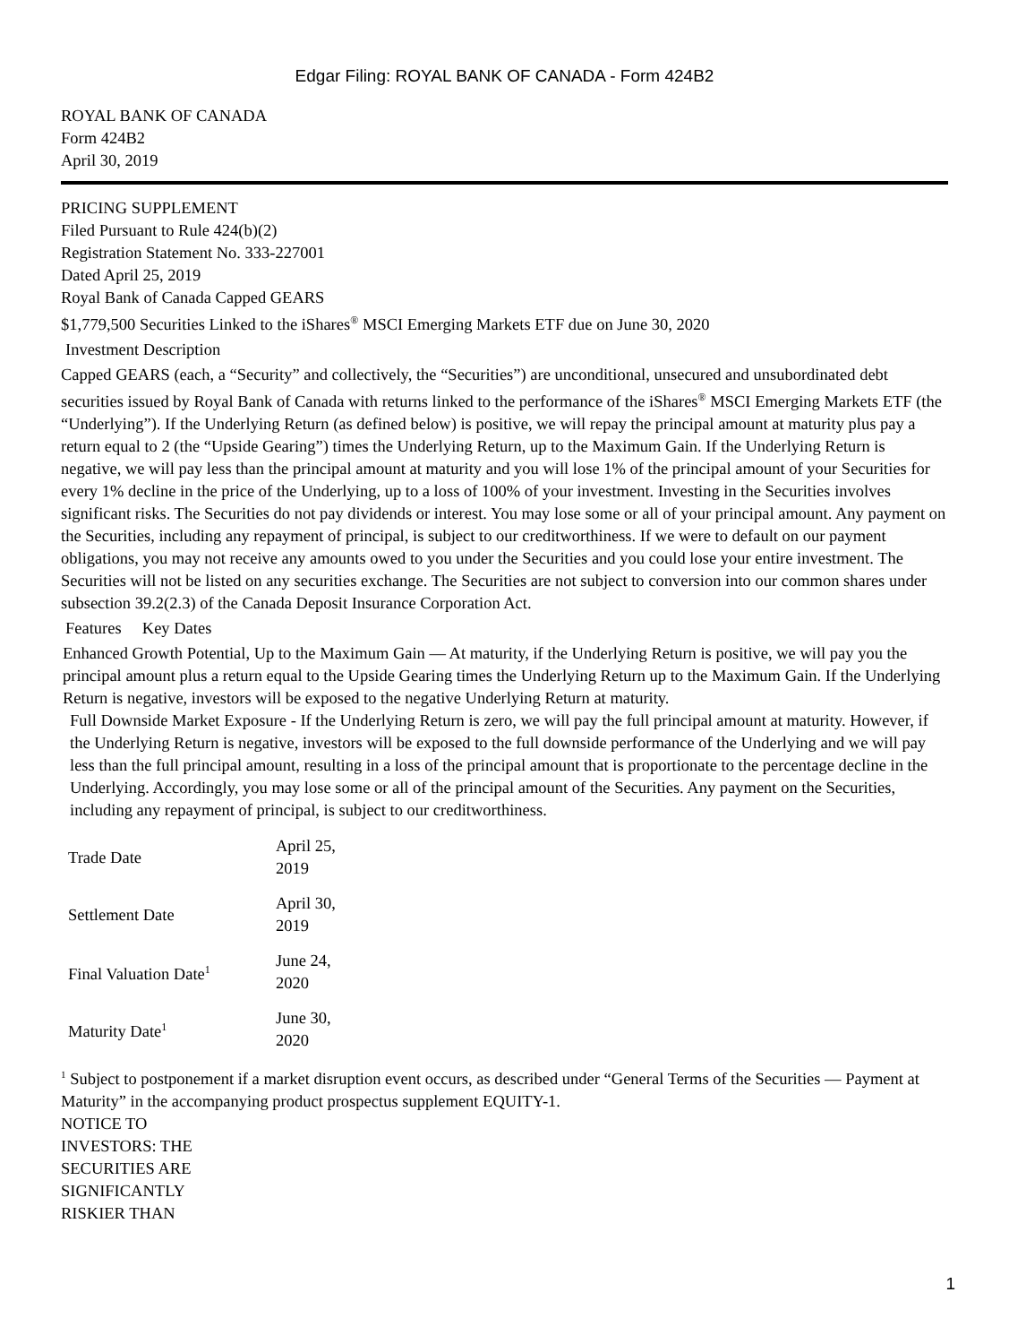Edgar Filing: ROYAL BANK OF CANADA - Form 424B2
ROYAL BANK OF CANADA
Form 424B2
April 30, 2019
PRICING SUPPLEMENT
Filed Pursuant to Rule 424(b)(2)
Registration Statement No. 333-227001
Dated April 25, 2019
Royal Bank of Canada Capped GEARS
$1,779,500 Securities Linked to the iShares<sup>®</sup> MSCI Emerging Markets ETF due on June 30, 2020
Investment Description
Capped GEARS (each, a “Security” and collectively, the “Securities”) are unconditional, unsecured and unsubordinated debt securities issued by Royal Bank of Canada with returns linked to the performance of the iShares<sup>®</sup> MSCI Emerging Markets ETF (the “Underlying”). If the Underlying Return (as defined below) is positive, we will repay the principal amount at maturity plus pay a return equal to 2 (the “Upside Gearing”) times the Underlying Return, up to the Maximum Gain. If the Underlying Return is negative, we will pay less than the principal amount at maturity and you will lose 1% of the principal amount of your Securities for every 1% decline in the price of the Underlying, up to a loss of 100% of your investment. Investing in the Securities involves significant risks. The Securities do not pay dividends or interest. You may lose some or all of your principal amount. Any payment on the Securities, including any repayment of principal, is subject to our creditworthiness. If we were to default on our payment obligations, you may not receive any amounts owed to you under the Securities and you could lose your entire investment. The Securities will not be listed on any securities exchange. The Securities are not subject to conversion into our common shares under subsection 39.2(2.3) of the Canada Deposit Insurance Corporation Act.
Features Key Dates
Enhanced Growth Potential, Up to the Maximum Gain — At maturity, if the Underlying Return is positive, we will pay you the principal amount plus a return equal to the Upside Gearing times the Underlying Return up to the Maximum Gain. If the Underlying Return is negative, investors will be exposed to the negative Underlying Return at maturity.
Full Downside Market Exposure - If the Underlying Return is zero, we will pay the full principal amount at maturity. However, if the Underlying Return is negative, investors will be exposed to the full downside performance of the Underlying and we will pay less than the full principal amount, resulting in a loss of the principal amount that is proportionate to the percentage decline in the Underlying. Accordingly, you may lose some or all of the principal amount of the Securities. Any payment on the Securities, including any repayment of principal, is subject to our creditworthiness.
| Trade Date | April 25, 2019 |
| Settlement Date | April 30, 2019 |
| Final Valuation Date<sup>1</sup> | June 24, 2020 |
| Maturity Date<sup>1</sup> | June 30, 2020 |
<sup>1</sup> Subject to postponement if a market disruption event occurs, as described under “General Terms of the Securities — Payment at Maturity” in the accompanying product prospectus supplement EQUITY-1.
NOTICE TO
INVESTORS: THE
SECURITIES ARE
SIGNIFICANTLY
RISKIER THAN
1